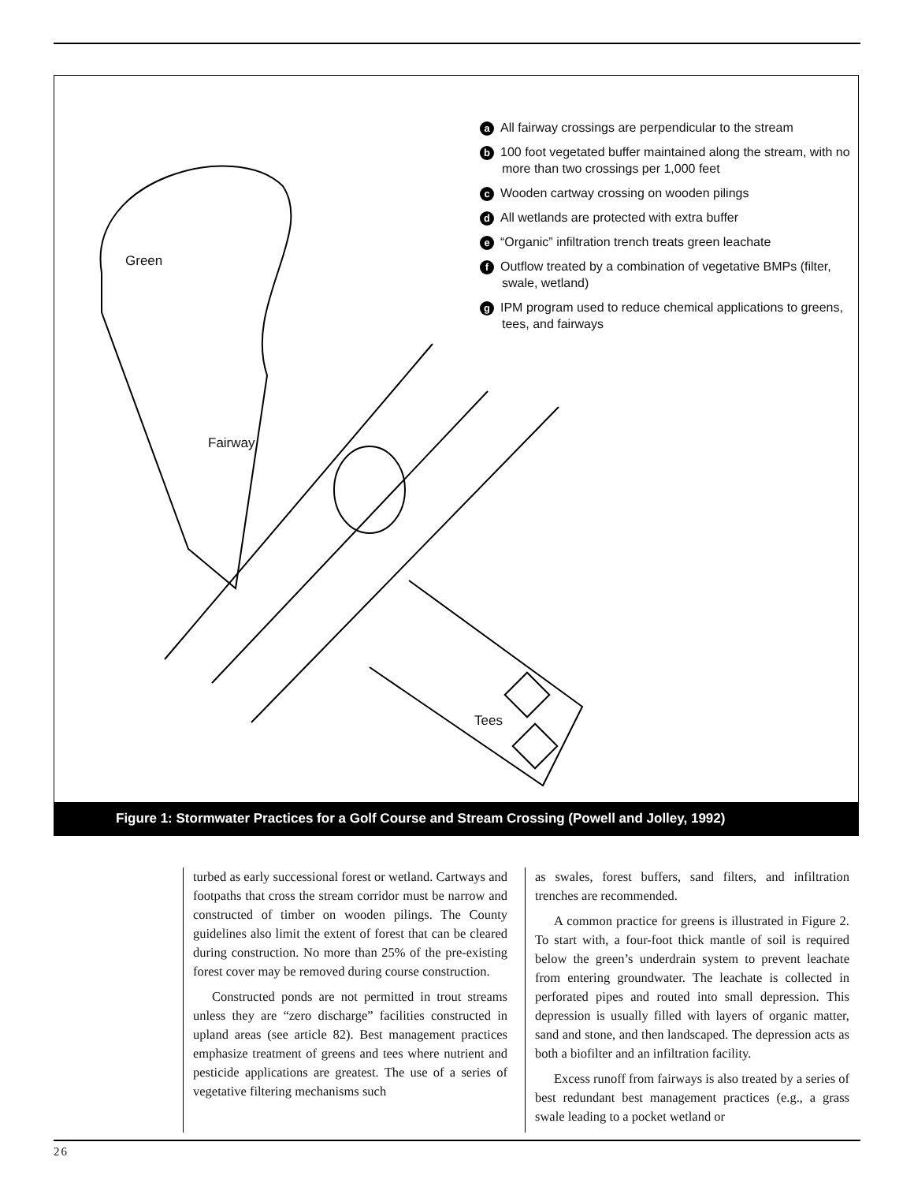Green
Fairway
Tees
a All fairway crossings are perpendicular to the stream
b 100 foot vegetated buffer maintained along the stream, with no more than two crossings per 1,000 feet
c Wooden cartway crossing on wooden pilings
d All wetlands are protected with extra buffer
e “Organic” infiltration trench treats green leachate
f Outflow treated by a combination of vegetative BMPs (filter, swale, wetland)
g IPM program used to reduce chemical applications to greens, tees, and fairways
Figure 1: Stormwater Practices for a Golf Course and Stream Crossing (Powell and Jolley, 1992)
turbed as early successional forest or wetland. Cartways and footpaths that cross the stream corridor must be narrow and constructed of timber on wooden pilings. The County guidelines also limit the extent of forest that can be cleared during construction. No more than 25% of the pre-existing forest cover may be removed during course construction.
Constructed ponds are not permitted in trout streams unless they are “zero discharge” facilities constructed in upland areas (see article 82). Best management practices emphasize treatment of greens and tees where nutrient and pesticide applications are greatest. The use of a series of vegetative filtering mechanisms such
as swales, forest buffers, sand filters, and infiltration trenches are recommended.
A common practice for greens is illustrated in Figure 2. To start with, a four-foot thick mantle of soil is required below the green’s underdrain system to prevent leachate from entering groundwater. The leachate is collected in perforated pipes and routed into small depression. This depression is usually filled with layers of organic matter, sand and stone, and then landscaped. The depression acts as both a biofilter and an infiltration facility.
Excess runoff from fairways is also treated by a series of best redundant best management practices (e.g., a grass swale leading to a pocket wetland or
26